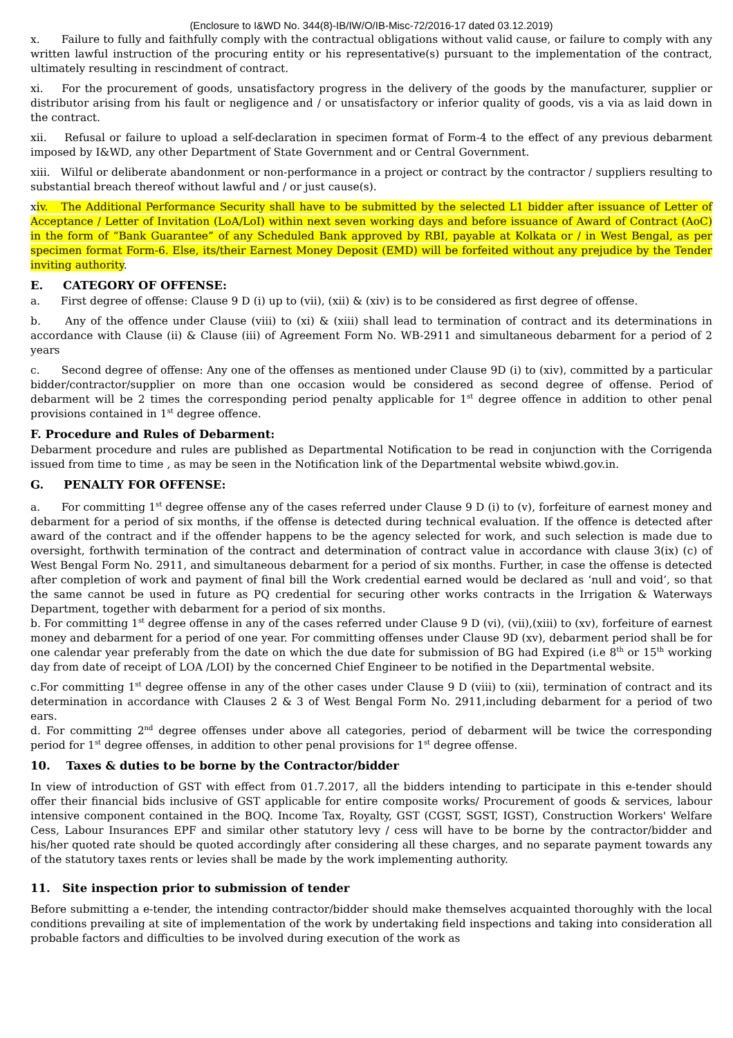(Enclosure to I&WD No. 344(8)-IB/IW/O/IB-Misc-72/2016-17 dated 03.12.2019)
x. Failure to fully and faithfully comply with the contractual obligations without valid cause, or failure to comply with any written lawful instruction of the procuring entity or his representative(s) pursuant to the implementation of the contract, ultimately resulting in rescindment of contract.
xi. For the procurement of goods, unsatisfactory progress in the delivery of the goods by the manufacturer, supplier or distributor arising from his fault or negligence and / or unsatisfactory or inferior quality of goods, vis a via as laid down in the contract.
xii. Refusal or failure to upload a self-declaration in specimen format of Form-4 to the effect of any previous debarment imposed by I&WD, any other Department of State Government and or Central Government.
xiii. Wilful or deliberate abandonment or non-performance in a project or contract by the contractor / suppliers resulting to substantial breach thereof without lawful and / or just cause(s).
xiv. The Additional Performance Security shall have to be submitted by the selected L1 bidder after issuance of Letter of Acceptance / Letter of Invitation (LoA/LoI) within next seven working days and before issuance of Award of Contract (AoC) in the form of “Bank Guarantee” of any Scheduled Bank approved by RBI, payable at Kolkata or / in West Bengal, as per specimen format Form-6. Else, its/their Earnest Money Deposit (EMD) will be forfeited without any prejudice by the Tender inviting authority.
E. CATEGORY OF OFFENSE:
a. First degree of offense: Clause 9 D (i) up to (vii), (xii) & (xiv) is to be considered as first degree of offense.
b. Any of the offence under Clause (viii) to (xi) & (xiii) shall lead to termination of contract and its determinations in accordance with Clause (ii) & Clause (iii) of Agreement Form No. WB-2911 and simultaneous debarment for a period of 2 years
c. Second degree of offense: Any one of the offenses as mentioned under Clause 9D (i) to (xiv), committed by a particular bidder/contractor/supplier on more than one occasion would be considered as second degree of offense. Period of debarment will be 2 times the corresponding period penalty applicable for 1<sup>st</sup> degree offence in addition to other penal provisions contained in 1<sup>st</sup> degree offence.
F. Procedure and Rules of Debarment:
Debarment procedure and rules are published as Departmental Notification to be read in conjunction with the Corrigenda issued from time to time , as may be seen in the Notification link of the Departmental website wbiwd.gov.in.
G. PENALTY FOR OFFENSE:
a. For committing 1<sup>st</sup> degree offense any of the cases referred under Clause 9 D (i) to (v), forfeiture of earnest money and debarment for a period of six months, if the offense is detected during technical evaluation. If the offence is detected after award of the contract and if the offender happens to be the agency selected for work, and such selection is made due to oversight, forthwith termination of the contract and determination of contract value in accordance with clause 3(ix) (c) of West Bengal Form No. 2911, and simultaneous debarment for a period of six months. Further, in case the offense is detected after completion of work and payment of final bill the Work credential earned would be declared as ‘null and void’, so that the same cannot be used in future as PQ credential for securing other works contracts in the Irrigation & Waterways Department, together with debarment for a period of six months.
b. For committing 1<sup>st</sup> degree offense in any of the cases referred under Clause 9 D (vi), (vii),(xiii) to (xv), forfeiture of earnest money and debarment for a period of one year. For committing offenses under Clause 9D (xv), debarment period shall be for one calendar year preferably from the date on which the due date for submission of BG had Expired (i.e 8<sup>th</sup> or 15<sup>th</sup> working day from date of receipt of LOA /LOI) by the concerned Chief Engineer to be notified in the Departmental website.
c.For committing 1<sup>st</sup> degree offense in any of the other cases under Clause 9 D (viii) to (xii), termination of contract and its determination in accordance with Clauses 2 & 3 of West Bengal Form No. 2911,including debarment for a period of two ears.
d. For committing 2<sup>nd</sup> degree offenses under above all categories, period of debarment will be twice the corresponding period for 1<sup>st</sup> degree offenses, in addition to other penal provisions for 1<sup>st</sup> degree offense.
10. Taxes & duties to be borne by the Contractor/bidder
In view of introduction of GST with effect from 01.7.2017, all the bidders intending to participate in this e-tender should offer their financial bids inclusive of GST applicable for entire composite works/ Procurement of goods & services, labour intensive component contained in the BOQ. Income Tax, Royalty, GST (CGST, SGST, IGST), Construction Workers' Welfare Cess, Labour Insurances EPF and similar other statutory levy / cess will have to be borne by the contractor/bidder and his/her quoted rate should be quoted accordingly after considering all these charges, and no separate payment towards any of the statutory taxes rents or levies shall be made by the work implementing authority.
11. Site inspection prior to submission of tender
Before submitting a e-tender, the intending contractor/bidder should make themselves acquainted thoroughly with the local conditions prevailing at site of implementation of the work by undertaking field inspections and taking into consideration all probable factors and difficulties to be involved during execution of the work as